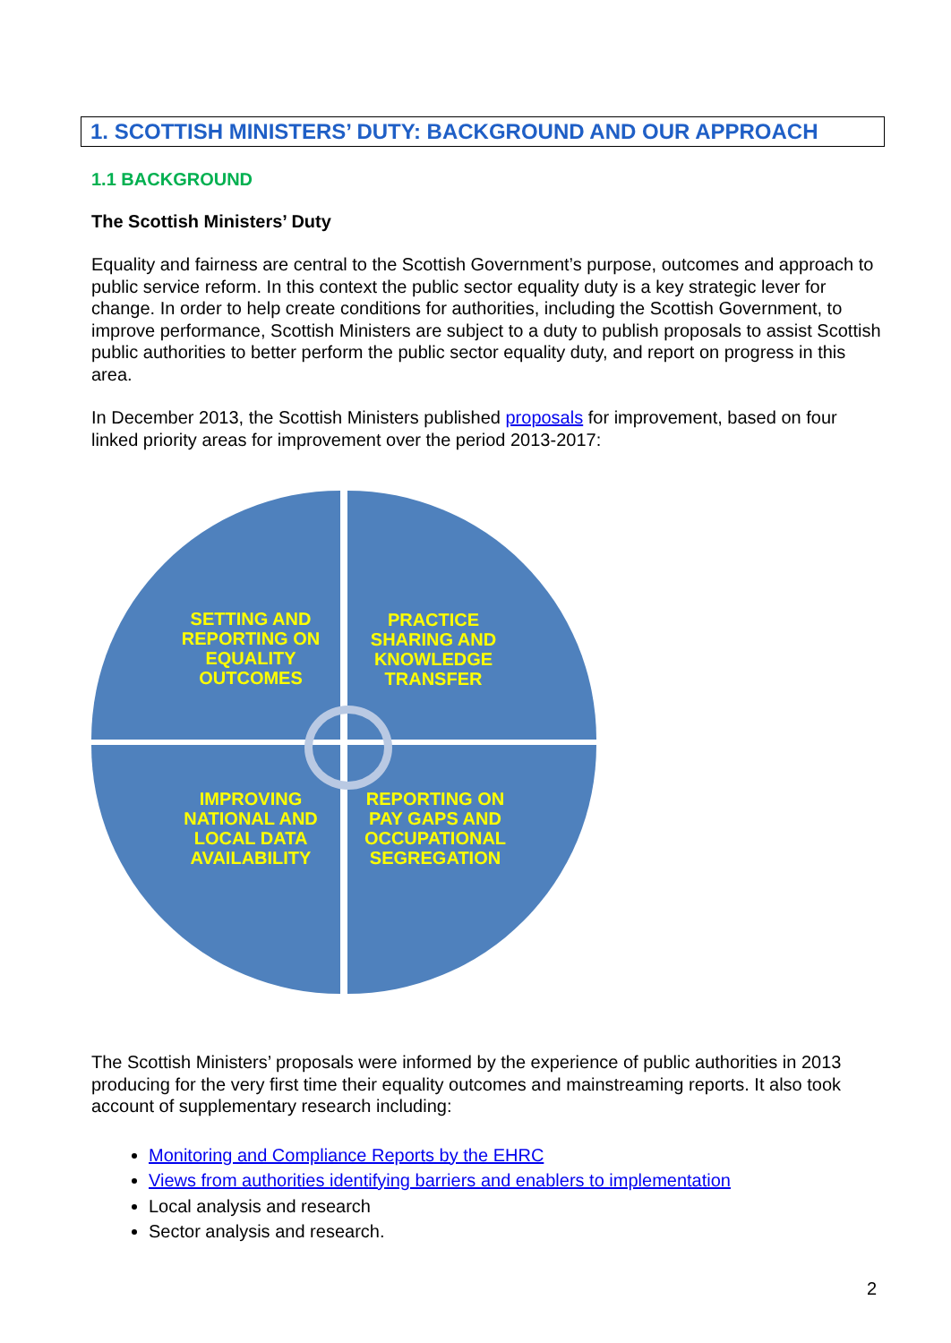1. SCOTTISH MINISTERS’ DUTY: BACKGROUND AND OUR APPROACH
1.1 BACKGROUND
The Scottish Ministers’ Duty
Equality and fairness are central to the Scottish Government’s purpose, outcomes and approach to public service reform. In this context the public sector equality duty is a key strategic lever for change. In order to help create conditions for authorities, including the Scottish Government, to improve performance, Scottish Ministers are subject to a duty to publish proposals to assist Scottish public authorities to better perform the public sector equality duty, and report on progress in this area.
In December 2013, the Scottish Ministers published proposals for improvement, based on four linked priority areas for improvement over the period 2013-2017:
SETTING AND REPORTING ON EQUALITY OUTCOMES
PRACTICE SHARING AND KNOWLEDGE TRANSFER
IMPROVING NATIONAL AND LOCAL DATA AVAILABILITY
REPORTING ON PAY GAPS AND OCCUPATIONAL SEGREGATION
The Scottish Ministers’ proposals were informed by the experience of public authorities in 2013 producing for the very first time their equality outcomes and mainstreaming reports. It also took account of supplementary research including:
Monitoring and Compliance Reports by the EHRC
Views from authorities identifying barriers and enablers to implementation
Local analysis and research
Sector analysis and research.
2